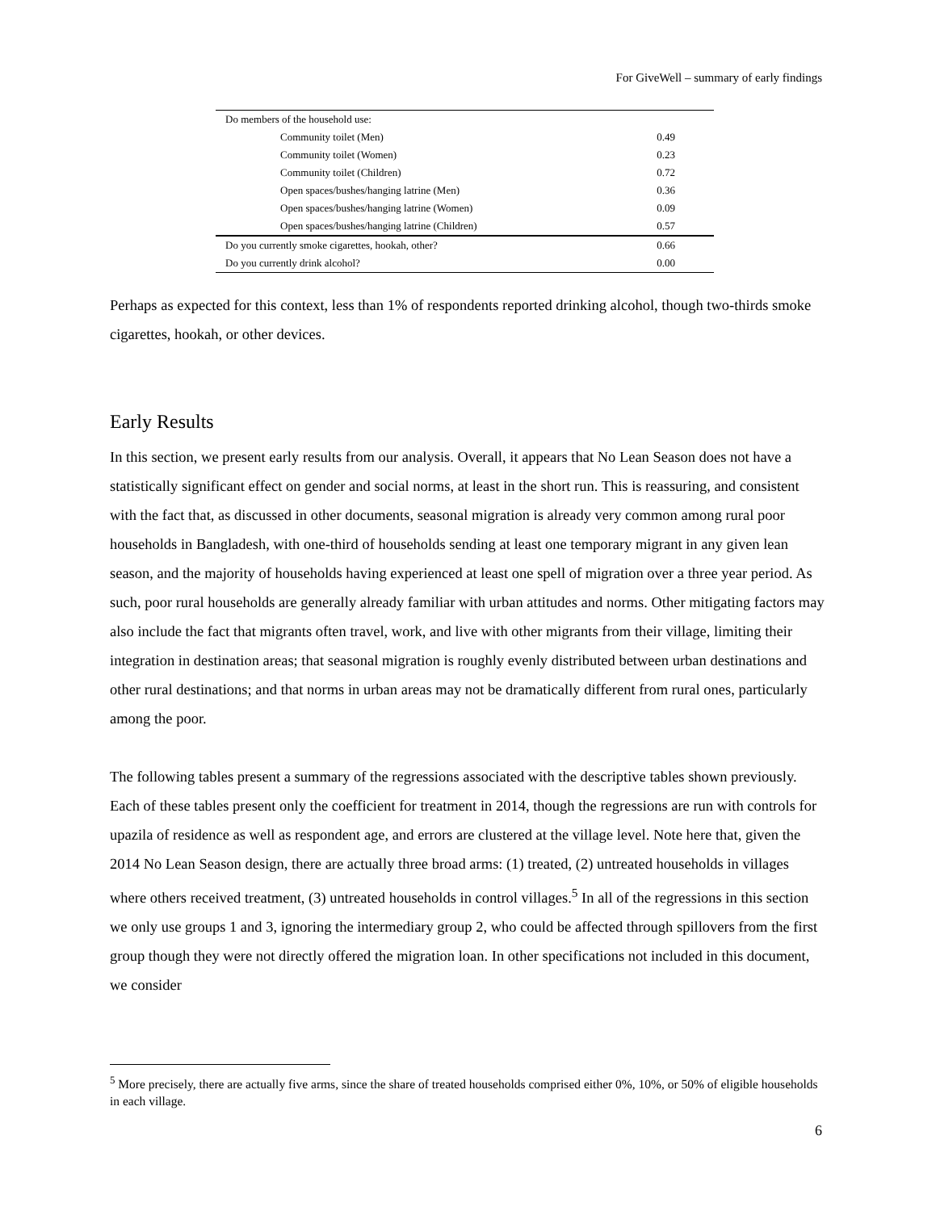For GiveWell – summary of early findings
| Do members of the household use: | |
| Community toilet (Men) | 0.49 |
| Community toilet (Women) | 0.23 |
| Community toilet (Children) | 0.72 |
| Open spaces/bushes/hanging latrine (Men) | 0.36 |
| Open spaces/bushes/hanging latrine (Women) | 0.09 |
| Open spaces/bushes/hanging latrine (Children) | 0.57 |
| Do you currently smoke cigarettes, hookah, other? | 0.66 |
| Do you currently drink alcohol? | 0.00 |
Perhaps as expected for this context, less than 1% of respondents reported drinking alcohol, though two-thirds smoke cigarettes, hookah, or other devices.
Early Results
In this section, we present early results from our analysis. Overall, it appears that No Lean Season does not have a statistically significant effect on gender and social norms, at least in the short run. This is reassuring, and consistent with the fact that, as discussed in other documents, seasonal migration is already very common among rural poor households in Bangladesh, with one-third of households sending at least one temporary migrant in any given lean season, and the majority of households having experienced at least one spell of migration over a three year period. As such, poor rural households are generally already familiar with urban attitudes and norms. Other mitigating factors may also include the fact that migrants often travel, work, and live with other migrants from their village, limiting their integration in destination areas; that seasonal migration is roughly evenly distributed between urban destinations and other rural destinations; and that norms in urban areas may not be dramatically different from rural ones, particularly among the poor.
The following tables present a summary of the regressions associated with the descriptive tables shown previously. Each of these tables present only the coefficient for treatment in 2014, though the regressions are run with controls for upazila of residence as well as respondent age, and errors are clustered at the village level. Note here that, given the 2014 No Lean Season design, there are actually three broad arms: (1) treated, (2) untreated households in villages where others received treatment, (3) untreated households in control villages.<sup>5</sup> In all of the regressions in this section we only use groups 1 and 3, ignoring the intermediary group 2, who could be affected through spillovers from the first group though they were not directly offered the migration loan. In other specifications not included in this document, we consider
<sup>5</sup> More precisely, there are actually five arms, since the share of treated households comprised either 0%, 10%, or 50% of eligible households in each village.
6